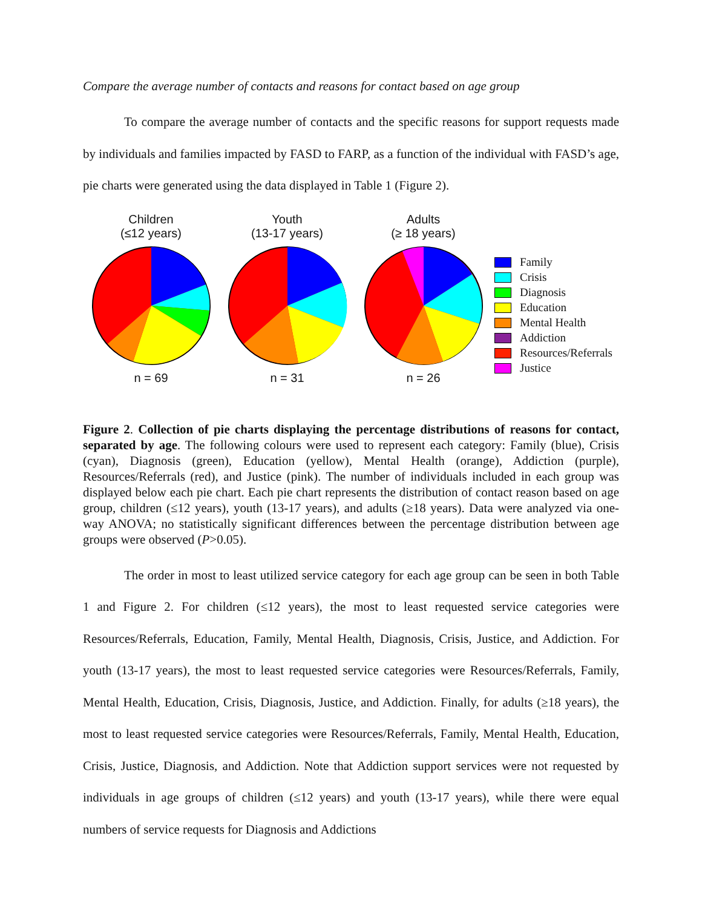Compare the average number of contacts and reasons for contact based on age group
To compare the average number of contacts and the specific reasons for support requests made by individuals and families impacted by FASD to FARP, as a function of the individual with FASD’s age, pie charts were generated using the data displayed in Table 1 (Figure 2).
Children
(≤12 years) n = 69
Youth
(13-17 years) n = 31
Adults
(≥ 18 years) n = 26
Family
Crisis
Diagnosis
Education
Mental Health
Addiction
Resources/Referrals
Justice
Figure 2. Collection of pie charts displaying the percentage distributions of reasons for contact, separated by age. The following colours were used to represent each category: Family (blue), Crisis (cyan), Diagnosis (green), Education (yellow), Mental Health (orange), Addiction (purple), Resources/Referrals (red), and Justice (pink). The number of individuals included in each group was displayed below each pie chart. Each pie chart represents the distribution of contact reason based on age group, children (≤12 years), youth (13-17 years), and adults (≥18 years). Data were analyzed via one-way ANOVA; no statistically significant differences between the percentage distribution between age groups were observed (P>0.05).
The order in most to least utilized service category for each age group can be seen in both Table 1 and Figure 2. For children (≤12 years), the most to least requested service categories were Resources/Referrals, Education, Family, Mental Health, Diagnosis, Crisis, Justice, and Addiction. For youth (13-17 years), the most to least requested service categories were Resources/Referrals, Family, Mental Health, Education, Crisis, Diagnosis, Justice, and Addiction. Finally, for adults (≥18 years), the most to least requested service categories were Resources/Referrals, Family, Mental Health, Education, Crisis, Justice, Diagnosis, and Addiction. Note that Addiction support services were not requested by individuals in age groups of children (≤12 years) and youth (13-17 years), while there were equal numbers of service requests for Diagnosis and Addictions